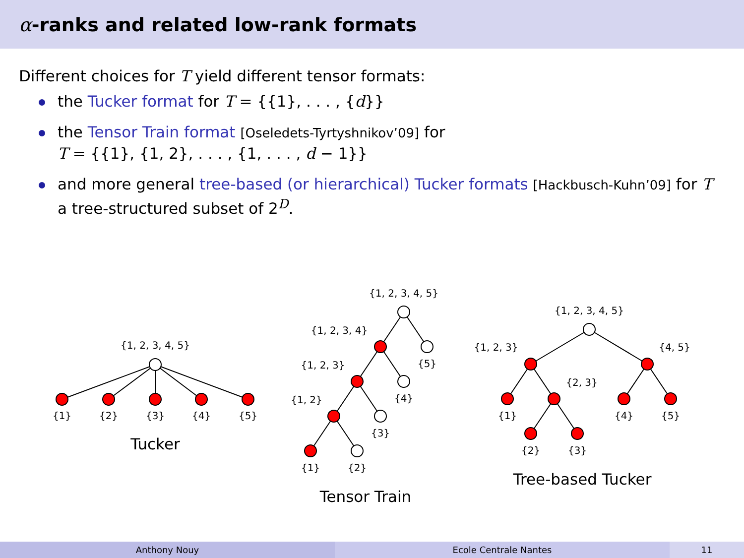α-ranks and related low-rank formats
Different choices for T yield different tensor formats:
the Tucker format for T = {{1}, . . . , {d}}
the Tensor Train format [Oseledets-Tyrtyshnikov’09] for
T = {{1}, {1, 2}, . . . , {1, . . . , d − 1}}
and more general tree-based (or hierarchical) Tucker formats [Hackbusch-Kuhn’09] for T a tree-structured subset of 2<sup>D</sup>.
{1, 2, 3, 4, 5}
{1}
{2}
{3}
{4}
{5}
Tucker
{1, 2, 3, 4, 5}
{1, 2, 3, 4}
{5}
{1, 2, 3}
{4}
{1, 2}
{3}
{1}
{2}
Tensor Train
{1, 2, 3, 4, 5}
{1, 2, 3}
{4, 5}
{2, 3}
{1}
{4}
{5}
{2}
{3}
Tree-based Tucker
Anthony Nouy Ecole Centrale Nantes 11